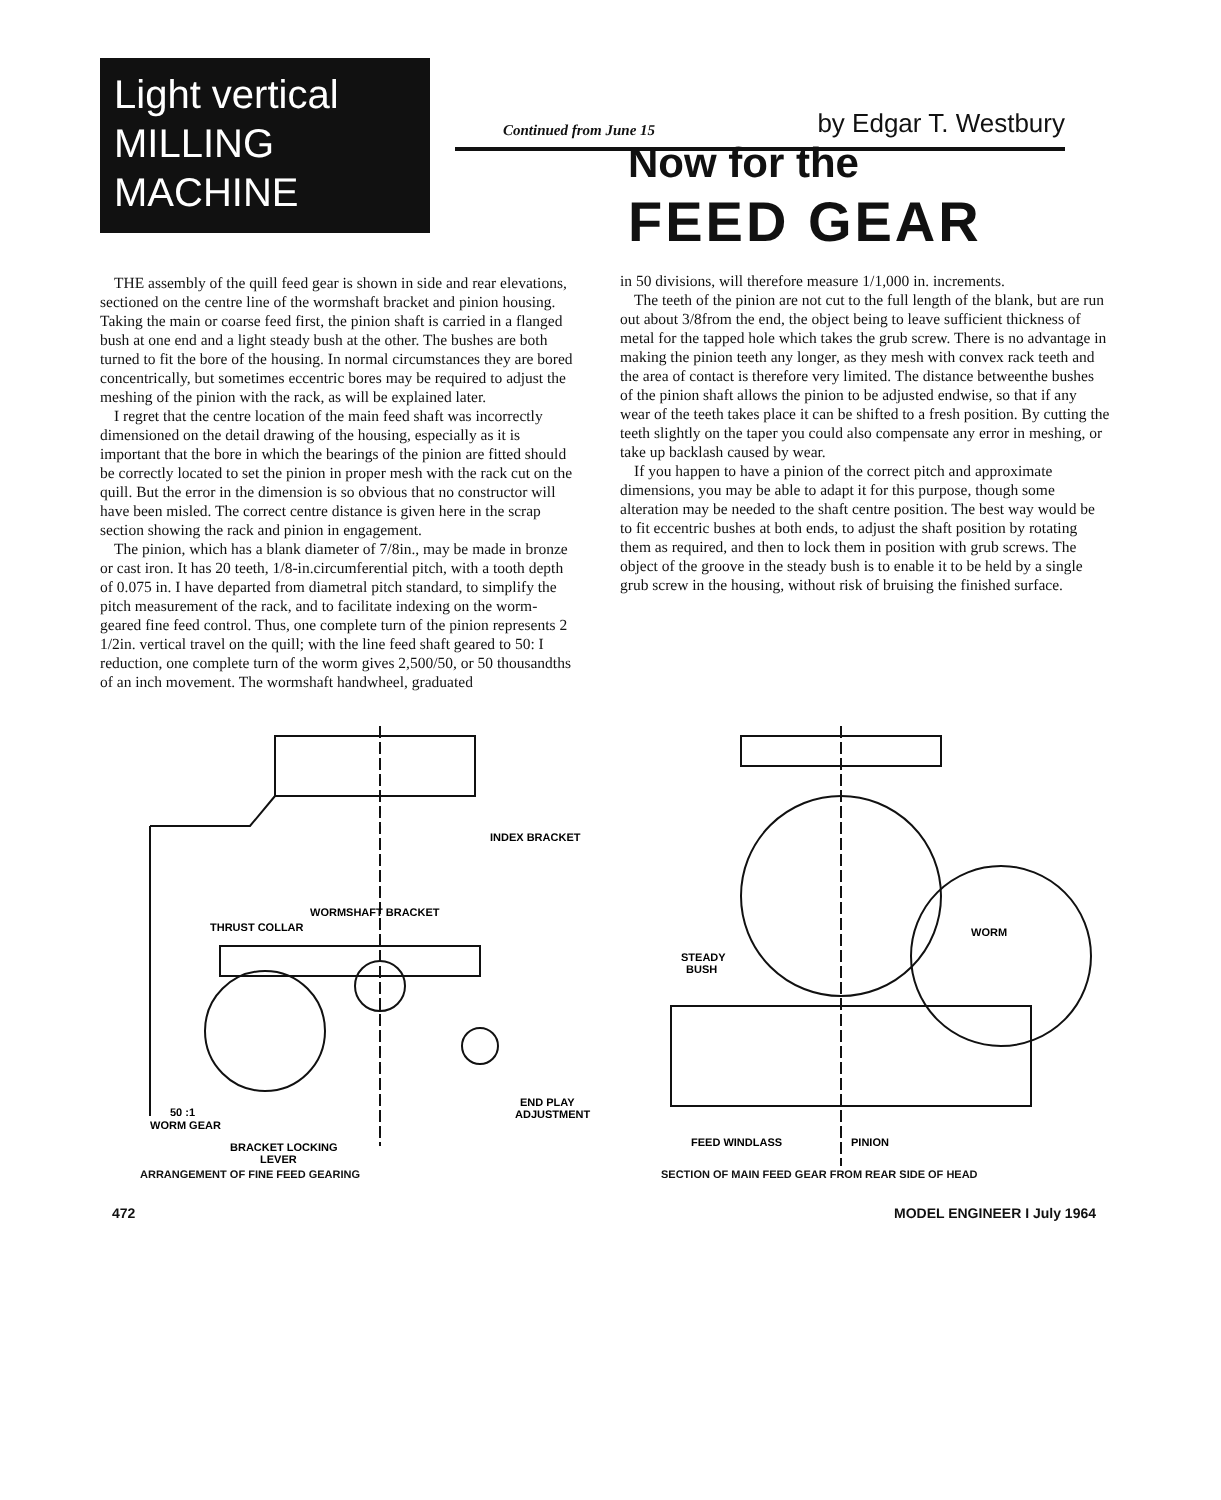Light vertical
MILLING
MACHINE
Continued from June 15 by Edgar T. Westbury
THE assembly of the quill feed gear is shown in side and rear elevations, sectioned on the centre line of the wormshaft bracket and pinion housing. Taking the main or coarse feed first, the pinion shaft is carried in a flanged bush at one end and a light steady bush at the other. The bushes are both turned to fit the bore of the housing. In normal circumstances they are bored concentrically, but sometimes eccentric bores may be required to adjust the meshing of the pinion with the rack, as will be explained later.
I regret that the centre location of the main feed shaft was incorrectly dimensioned on the detail drawing of the housing, especially as it is important that the bore in which the bearings of the pinion are fitted should be correctly located to set the pinion in proper mesh with the rack cut on the quill. But the error in the dimension is so obvious that no constructor will have been misled. The correct centre distance is given here in the scrap section showing the rack and pinion in engagement.
The pinion, which has a blank diameter of 7/8in., may be made in bronze or cast iron. It has 20 teeth, 1/8-in.circumferential pitch, with a tooth depth of 0.075 in. I have departed from diametral pitch standard, to simplify the pitch measurement of the rack, and to facilitate indexing on the worm-geared fine feed control. Thus, one complete turn of the pinion represents 2 1/2in. vertical travel on the quill; with the line feed shaft geared to 50: I reduction, one complete turn of the worm gives 2,500/50, or 50 thousandths of an inch movement. The wormshaft handwheel, graduated
Now for the
FEED GEAR
in 50 divisions, will therefore measure 1/1,000 in. increments.
The teeth of the pinion are not cut to the full length of the blank, but are run out about 3/8from the end, the object being to leave sufficient thickness of metal for the tapped hole which takes the grub screw. There is no advantage in making the pinion teeth any longer, as they mesh with convex rack teeth and the area of contact is therefore very limited. The distance betweenthe bushes of the pinion shaft allows the pinion to be adjusted endwise, so that if any wear of the teeth takes place it can be shifted to a fresh position. By cutting the teeth slightly on the taper you could also compensate any error in meshing, or take up backlash caused by wear.
If you happen to have a pinion of the correct pitch and approximate dimensions, you may be able to adapt it for this purpose, though some alteration may be needed to the shaft centre position. The best way would be to fit eccentric bushes at both ends, to adjust the shaft position by rotating them as required, and then to lock them in position with grub screws. The object of the groove in the steady bush is to enable it to be held by a single grub screw in the housing, without risk of bruising the finished surface.
INDEX BRACKET
WORMSHAFT BRACKET
THRUST COLLAR
END PLAY
ADJUSTMENT
50 :1
WORM GEAR
BRACKET LOCKING
LEVER
ARRANGEMENT OF FINE FEED GEARING
STEADY
BUSH
WORM
FEED WINDLASS
PINION
SECTION OF MAIN FEED GEAR FROM REAR SIDE OF HEAD
472 MODEL ENGINEER I July 1964